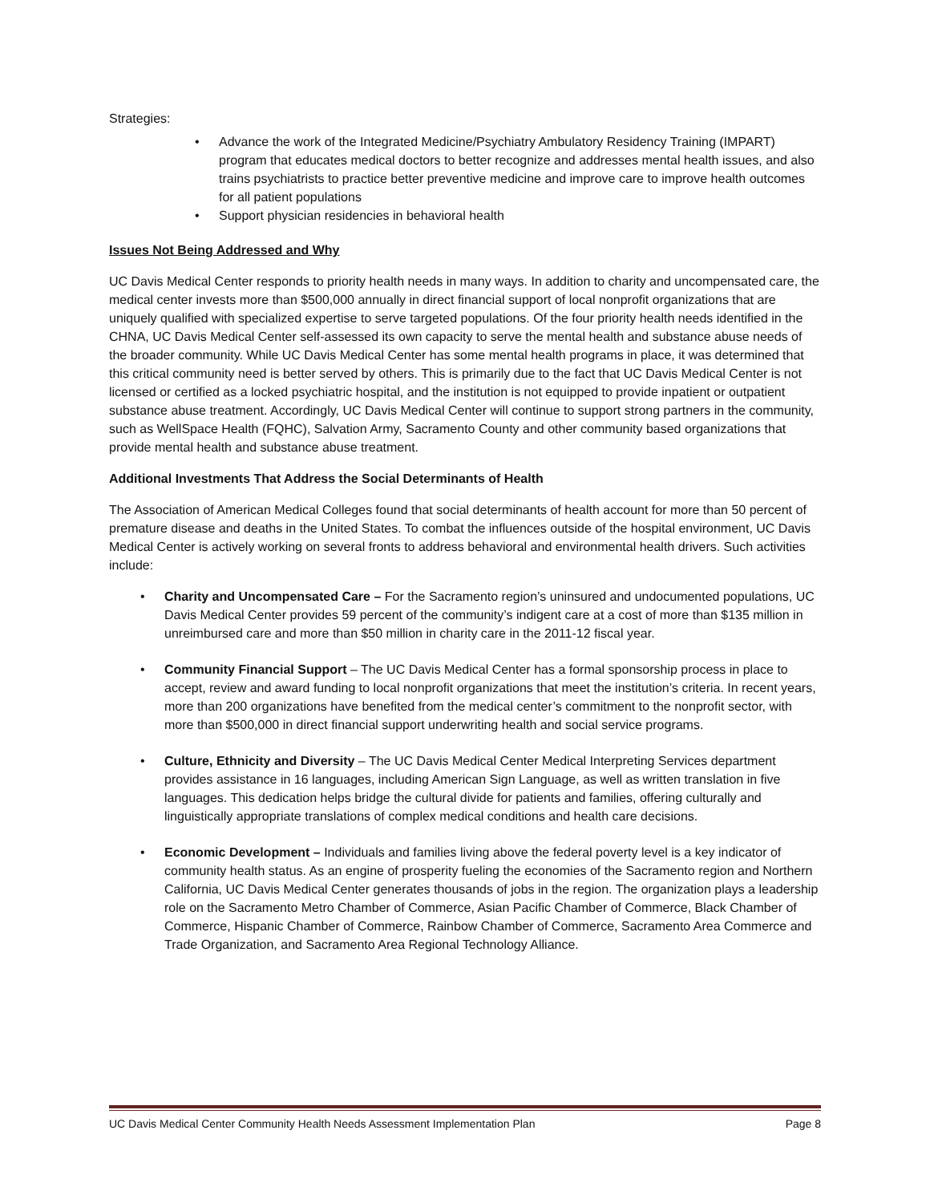Strategies:
• Advance the work of the Integrated Medicine/Psychiatry Ambulatory Residency Training (IMPART) program that educates medical doctors to better recognize and addresses mental health issues, and also trains psychiatrists to practice better preventive medicine and improve care to improve health outcomes for all patient populations
• Support physician residencies in behavioral health
Issues Not Being Addressed and Why
UC Davis Medical Center responds to priority health needs in many ways. In addition to charity and uncompensated care, the medical center invests more than $500,000 annually in direct financial support of local nonprofit organizations that are uniquely qualified with specialized expertise to serve targeted populations. Of the four priority health needs identified in the CHNA, UC Davis Medical Center self-assessed its own capacity to serve the mental health and substance abuse needs of the broader community. While UC Davis Medical Center has some mental health programs in place, it was determined that this critical community need is better served by others. This is primarily due to the fact that UC Davis Medical Center is not licensed or certified as a locked psychiatric hospital, and the institution is not equipped to provide inpatient or outpatient substance abuse treatment. Accordingly, UC Davis Medical Center will continue to support strong partners in the community, such as WellSpace Health (FQHC), Salvation Army, Sacramento County and other community based organizations that provide mental health and substance abuse treatment.
Additional Investments That Address the Social Determinants of Health
The Association of American Medical Colleges found that social determinants of health account for more than 50 percent of premature disease and deaths in the United States. To combat the influences outside of the hospital environment, UC Davis Medical Center is actively working on several fronts to address behavioral and environmental health drivers. Such activities include:
• Charity and Uncompensated Care – For the Sacramento region’s uninsured and undocumented populations, UC Davis Medical Center provides 59 percent of the community’s indigent care at a cost of more than $135 million in unreimbursed care and more than $50 million in charity care in the 2011-12 fiscal year.
• Community Financial Support – The UC Davis Medical Center has a formal sponsorship process in place to accept, review and award funding to local nonprofit organizations that meet the institution’s criteria. In recent years, more than 200 organizations have benefited from the medical center’s commitment to the nonprofit sector, with more than $500,000 in direct financial support underwriting health and social service programs.
• Culture, Ethnicity and Diversity – The UC Davis Medical Center Medical Interpreting Services department provides assistance in 16 languages, including American Sign Language, as well as written translation in five languages. This dedication helps bridge the cultural divide for patients and families, offering culturally and linguistically appropriate translations of complex medical conditions and health care decisions.
• Economic Development – Individuals and families living above the federal poverty level is a key indicator of community health status. As an engine of prosperity fueling the economies of the Sacramento region and Northern California, UC Davis Medical Center generates thousands of jobs in the region. The organization plays a leadership role on the Sacramento Metro Chamber of Commerce, Asian Pacific Chamber of Commerce, Black Chamber of Commerce, Hispanic Chamber of Commerce, Rainbow Chamber of Commerce, Sacramento Area Commerce and Trade Organization, and Sacramento Area Regional Technology Alliance.
UC Davis Medical Center Community Health Needs Assessment Implementation Plan Page 8